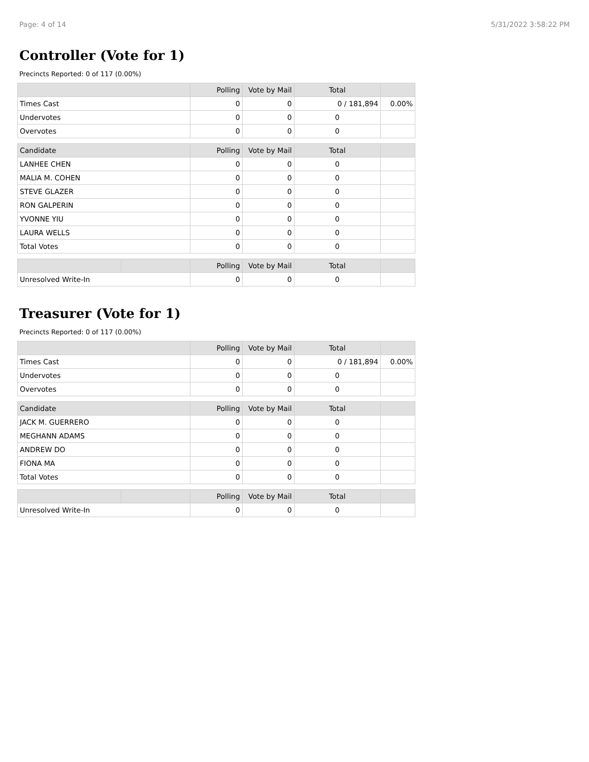Page: 4 of 14 5/31/2022 3:58:22 PM
Controller (Vote for 1)
Precincts Reported: 0 of 117 (0.00%)
| | | Polling | Vote by Mail | Total | |
| --- | --- | --- | --- | --- | --- |
| Times Cast | | 0 | 0 | 0 / 181,894 | 0.00% |
| Undervotes | | 0 | 0 | 0 | |
| Overvotes | | 0 | 0 | 0 | |
| Candidate | | Polling | Vote by Mail | Total | |
| LANHEE CHEN | | 0 | 0 | 0 | |
| MALIA M. COHEN | | 0 | 0 | 0 | |
| STEVE GLAZER | | 0 | 0 | 0 | |
| RON GALPERIN | | 0 | 0 | 0 | |
| YVONNE YIU | | 0 | 0 | 0 | |
| LAURA WELLS | | 0 | 0 | 0 | |
| Total Votes | | 0 | 0 | 0 | |
| | | Polling | Vote by Mail | Total | |
| Unresolved Write-In | | 0 | 0 | 0 | |
Treasurer (Vote for 1)
Precincts Reported: 0 of 117 (0.00%)
| | | Polling | Vote by Mail | Total | |
| --- | --- | --- | --- | --- | --- |
| Times Cast | | 0 | 0 | 0 / 181,894 | 0.00% |
| Undervotes | | 0 | 0 | 0 | |
| Overvotes | | 0 | 0 | 0 | |
| Candidate | | Polling | Vote by Mail | Total | |
| JACK M. GUERRERO | | 0 | 0 | 0 | |
| MEGHANN ADAMS | | 0 | 0 | 0 | |
| ANDREW DO | | 0 | 0 | 0 | |
| FIONA MA | | 0 | 0 | 0 | |
| Total Votes | | 0 | 0 | 0 | |
| | | Polling | Vote by Mail | Total | |
| Unresolved Write-In | | 0 | 0 | 0 | |